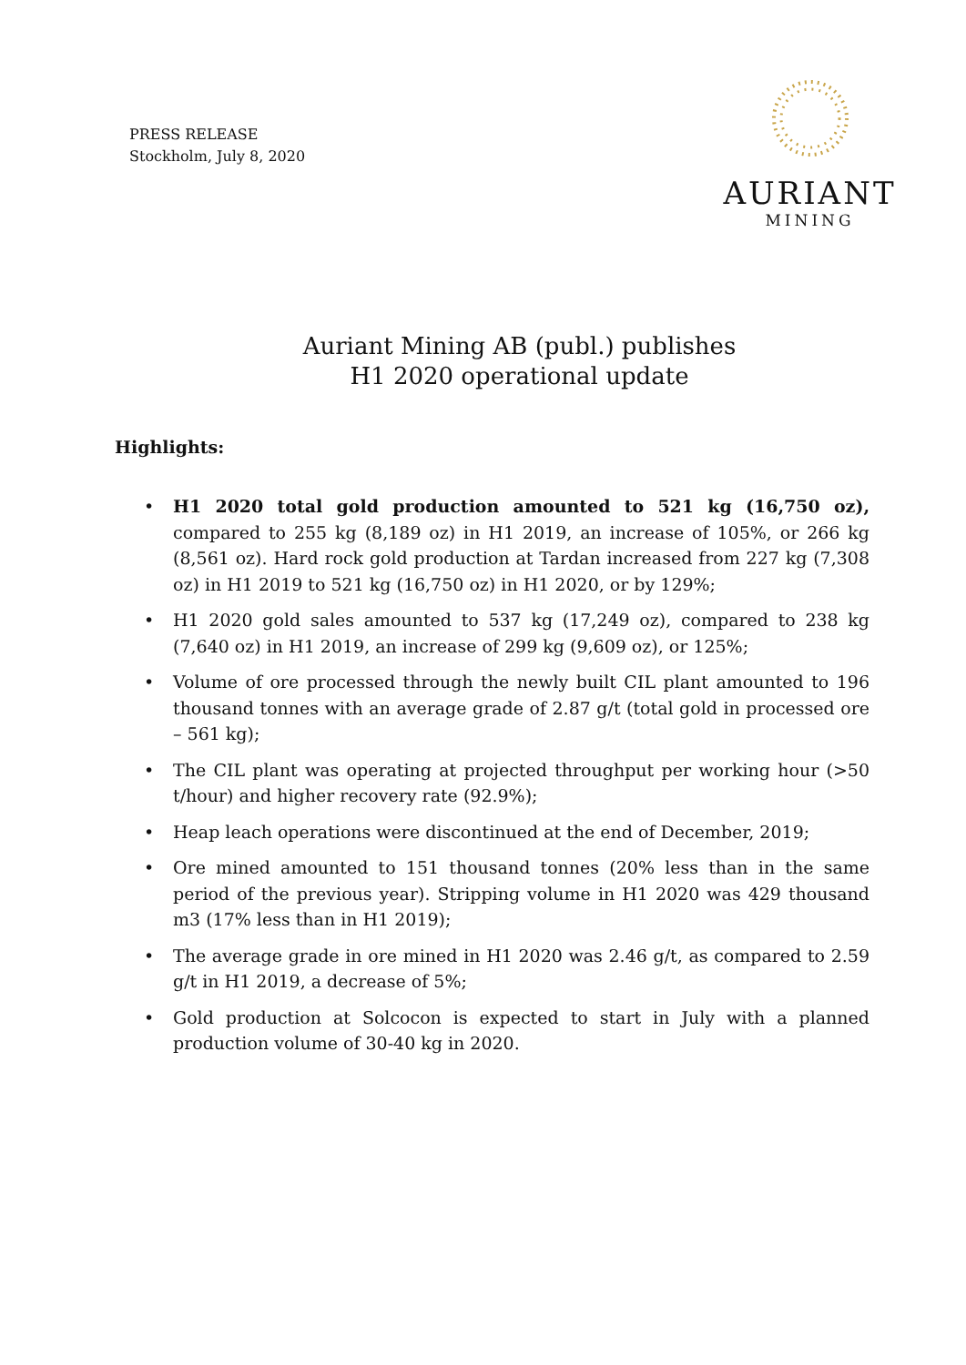PRESS RELEASE
Stockholm, July 8, 2020
AURIANT
MINING
Auriant Mining AB (publ.) publishes
H1 2020 operational update
Highlights:
• H1 2020 total gold production amounted to 521 kg (16,750 oz), compared to 255 kg (8,189 oz) in H1 2019, an increase of 105%, or 266 kg (8,561 oz). Hard rock gold production at Tardan increased from 227 kg (7,308 oz) in H1 2019 to 521 kg (16,750 oz) in H1 2020, or by 129%;
• H1 2020 gold sales amounted to 537 kg (17,249 oz), compared to 238 kg (7,640 oz) in H1 2019, an increase of 299 kg (9,609 oz), or 125%;
• Volume of ore processed through the newly built CIL plant amounted to 196 thousand tonnes with an average grade of 2.87 g/t (total gold in processed ore – 561 kg);
• The CIL plant was operating at projected throughput per working hour (>50 t/hour) and higher recovery rate (92.9%);
• Heap leach operations were discontinued at the end of December, 2019;
• Ore mined amounted to 151 thousand tonnes (20% less than in the same period of the previous year). Stripping volume in H1 2020 was 429 thousand m3 (17% less than in H1 2019);
• The average grade in ore mined in H1 2020 was 2.46 g/t, as compared to 2.59 g/t in H1 2019, a decrease of 5%;
• Gold production at Solcocon is expected to start in July with a planned production volume of 30-40 kg in 2020.